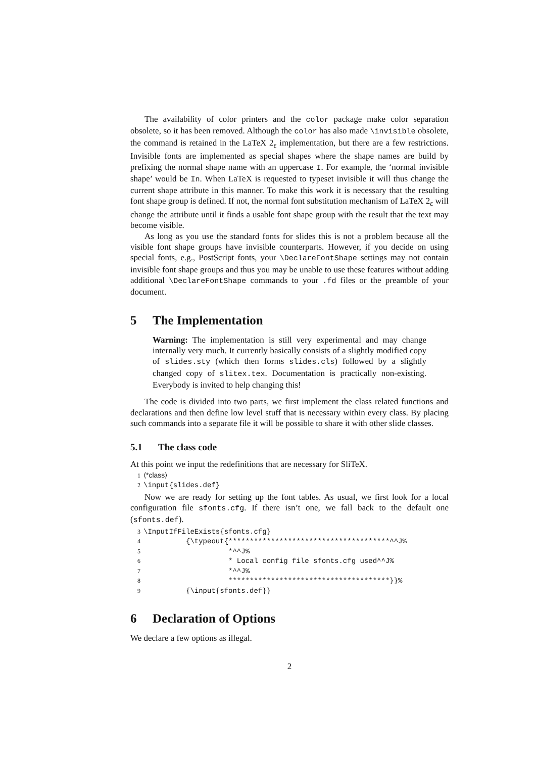The availability of color printers and the color package make color separation obsolete, so it has been removed. Although the color has also made \invisible obsolete, the command is retained in the LaTeX 2<sub>ε</sub> implementation, but there are a few restrictions. Invisible fonts are implemented as special shapes where the shape names are build by prefixing the normal shape name with an uppercase I. For example, the ‘normal invisible shape’ would be In. When LaTeX is requested to typeset invisible it will thus change the current shape attribute in this manner. To make this work it is necessary that the resulting font shape group is defined. If not, the normal font substitution mechanism of LaTeX 2<sub>ε</sub> will change the attribute until it finds a usable font shape group with the result that the text may become visible.
As long as you use the standard fonts for slides this is not a problem because all the visible font shape groups have invisible counterparts. However, if you decide on using special fonts, e.g., PostScript fonts, your \DeclareFontShape settings may not contain invisible font shape groups and thus you may be unable to use these features without adding additional \DeclareFontShape commands to your .fd files or the preamble of your document.
5 The Implementation
Warning: The implementation is still very experimental and may change internally very much. It currently basically consists of a slightly modified copy of slides.sty (which then forms slides.cls) followed by a slightly changed copy of slitex.tex. Documentation is practically non-existing. Everybody is invited to help changing this!
The code is divided into two parts, we first implement the class related functions and declarations and then define low level stuff that is necessary within every class. By placing such commands into a separate file it will be possible to share it with other slide classes.
5.1 The class code
At this point we input the redefinitions that are necessary for SliTeX.
1⟨*class⟩
2\input{slides.def}
Now we are ready for setting up the font tables. As usual, we first look for a local configuration file sfonts.cfg. If there isn’t one, we fall back to the default one (sfonts.def).
3\InputIfFileExists{sfonts.cfg}
4          {\typeout{**************************************^^J%
5                    *^^J%
6                    * Local config file sfonts.cfg used^^J%
7                    *^^J%
8                    **************************************}}%
9          {\input{sfonts.def}}
6 Declaration of Options
We declare a few options as illegal.
2